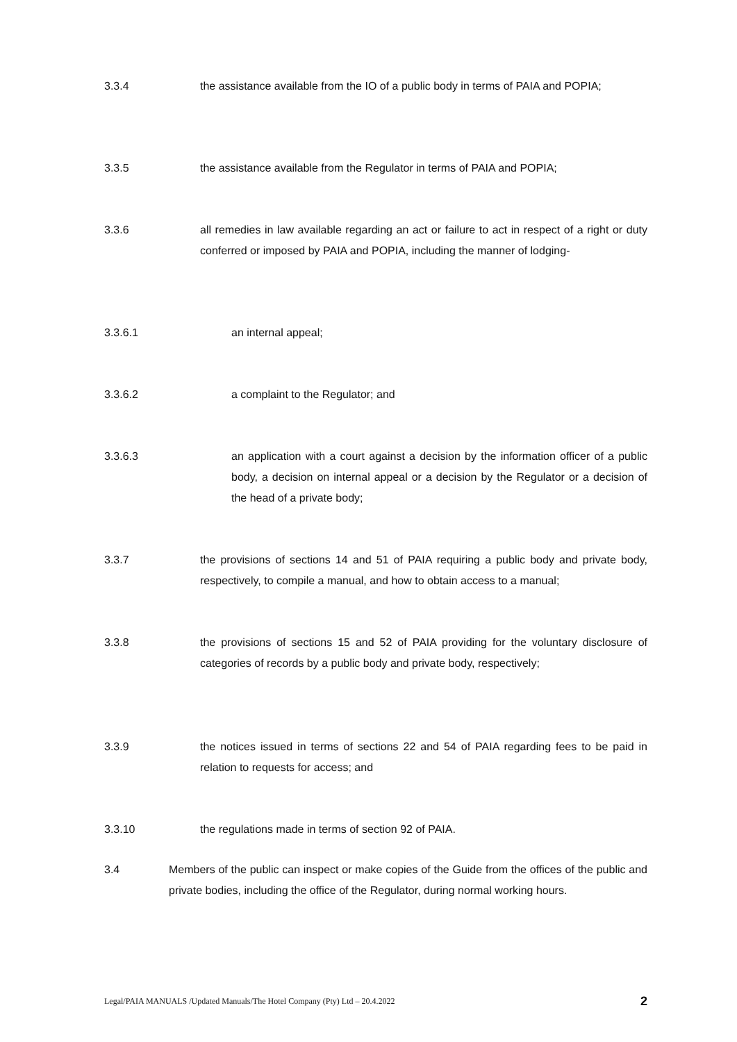3.3.4 the assistance available from the IO of a public body in terms of PAIA and POPIA;
3.3.5 the assistance available from the Regulator in terms of PAIA and POPIA;
3.3.6 all remedies in law available regarding an act or failure to act in respect of a right or duty conferred or imposed by PAIA and POPIA, including the manner of lodging-
3.3.6.1 an internal appeal;
3.3.6.2 a complaint to the Regulator; and
3.3.6.3 an application with a court against a decision by the information officer of a public body, a decision on internal appeal or a decision by the Regulator or a decision of the head of a private body;
3.3.7 the provisions of sections 14 and 51 of PAIA requiring a public body and private body, respectively, to compile a manual, and how to obtain access to a manual;
3.3.8 the provisions of sections 15 and 52 of PAIA providing for the voluntary disclosure of categories of records by a public body and private body, respectively;
3.3.9 the notices issued in terms of sections 22 and 54 of PAIA regarding fees to be paid in relation to requests for access; and
3.3.10 the regulations made in terms of section 92 of PAIA.
3.4 Members of the public can inspect or make copies of the Guide from the offices of the public and private bodies, including the office of the Regulator, during normal working hours.
Legal/PAIA MANUALS /Updated Manuals/The Hotel Company (Pty) Ltd – 20.4.2022 2